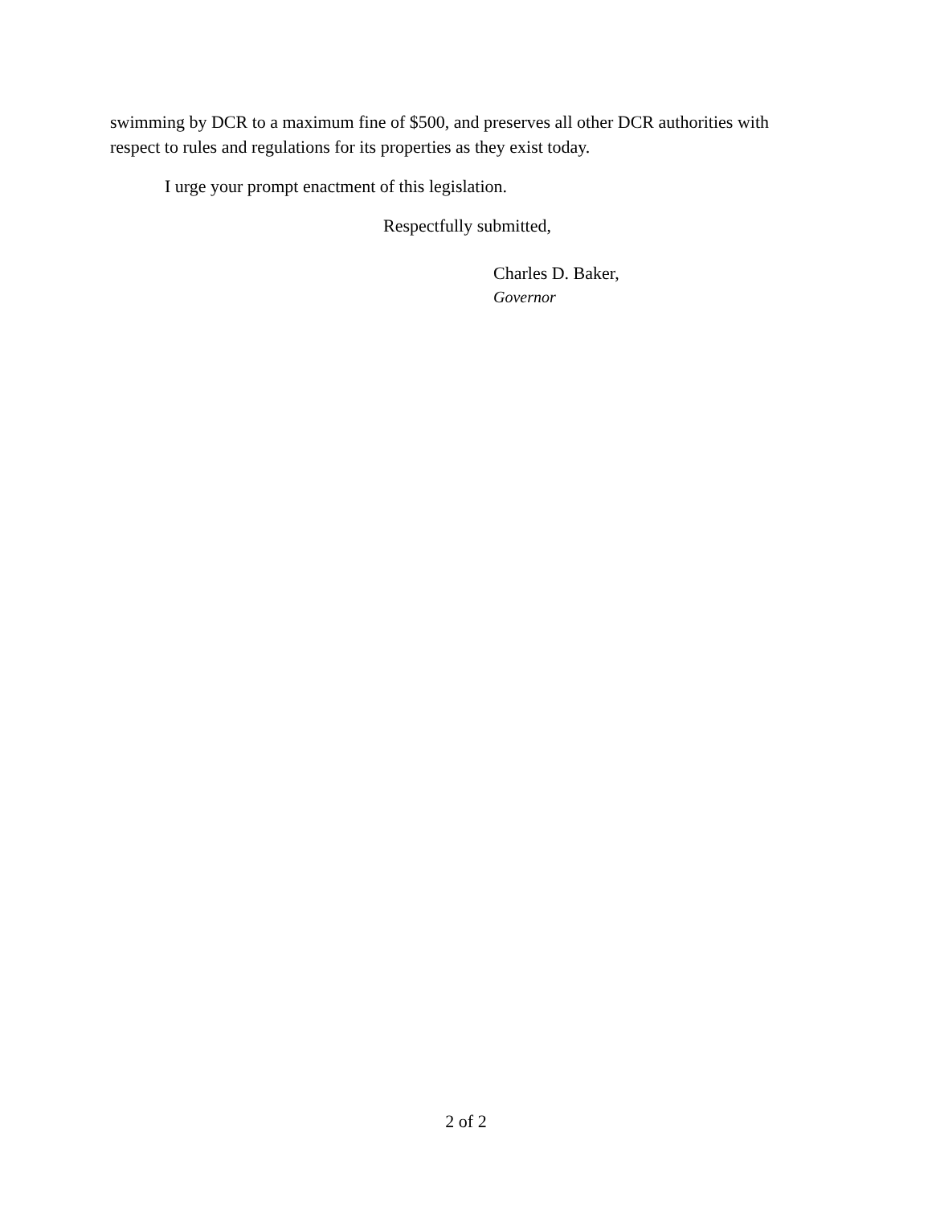swimming by DCR to a maximum fine of $500, and preserves all other DCR authorities with respect to rules and regulations for its properties as they exist today.
I urge your prompt enactment of this legislation.
Respectfully submitted,
Charles D. Baker,
Governor
2 of 2